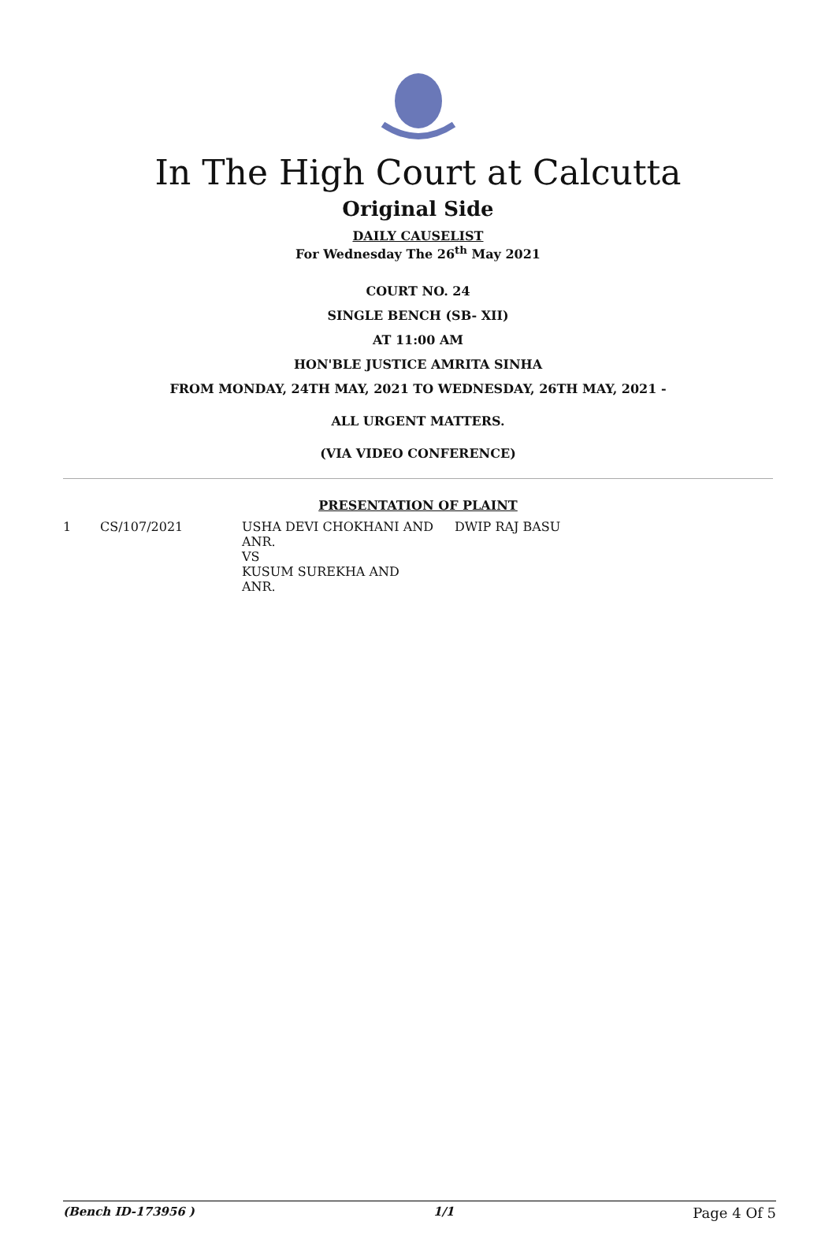In The High Court at Calcutta
Original Side
DAILY CAUSELIST
For Wednesday The 26<sup>th</sup> May 2021
COURT NO. 24
SINGLE BENCH (SB- XII)
AT 11:00 AM
HON'BLE JUSTICE AMRITA SINHA
FROM MONDAY, 24TH MAY, 2021 TO WEDNESDAY, 26TH MAY, 2021 -
ALL URGENT MATTERS.
(VIA VIDEO CONFERENCE)
PRESENTATION OF PLAINT
| 1 | CS/107/2021 | USHA DEVI CHOKHANI AND ANR. VS KUSUM SUREKHA AND ANR. | DWIP RAJ BASU |
(Bench ID-173956 ) 1/1 Page 4 Of 5